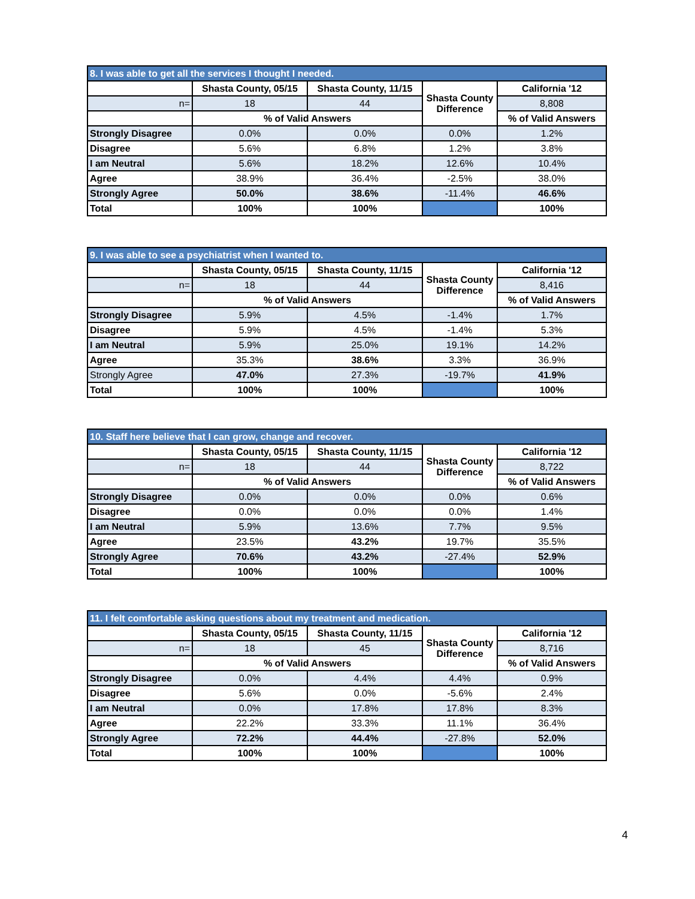| 8. I was able to get all the services I thought I needed. | | | | |
| --- | --- | --- | --- | --- |
| | Shasta County, 05/15 | Shasta County, 11/15 | Shasta County Difference | California '12 |
| n= | 18 | 44 | | 8,808 |
| | % of Valid Answers | | | % of Valid Answers |
| Strongly Disagree | 0.0% | 0.0% | 0.0% | 1.2% |
| Disagree | 5.6% | 6.8% | 1.2% | 3.8% |
| I am Neutral | 5.6% | 18.2% | 12.6% | 10.4% |
| Agree | 38.9% | 36.4% | -2.5% | 38.0% |
| Strongly Agree | 50.0% | 38.6% | -11.4% | 46.6% |
| Total | 100% | 100% | | 100% |
| 9. I was able to see a psychiatrist when I wanted to. | | | | |
| --- | --- | --- | --- | --- |
| | Shasta County, 05/15 | Shasta County, 11/15 | Shasta County Difference | California '12 |
| n= | 18 | 44 | | 8,416 |
| | % of Valid Answers | | | % of Valid Answers |
| Strongly Disagree | 5.9% | 4.5% | -1.4% | 1.7% |
| Disagree | 5.9% | 4.5% | -1.4% | 5.3% |
| I am Neutral | 5.9% | 25.0% | 19.1% | 14.2% |
| Agree | 35.3% | 38.6% | 3.3% | 36.9% |
| Strongly Agree | 47.0% | 27.3% | -19.7% | 41.9% |
| Total | 100% | 100% | | 100% |
| 10. Staff here believe that I can grow, change and recover. | | | | |
| --- | --- | --- | --- | --- |
| | Shasta County, 05/15 | Shasta County, 11/15 | Shasta County Difference | California '12 |
| n= | 18 | 44 | | 8,722 |
| | % of Valid Answers | | | % of Valid Answers |
| Strongly Disagree | 0.0% | 0.0% | 0.0% | 0.6% |
| Disagree | 0.0% | 0.0% | 0.0% | 1.4% |
| I am Neutral | 5.9% | 13.6% | 7.7% | 9.5% |
| Agree | 23.5% | 43.2% | 19.7% | 35.5% |
| Strongly Agree | 70.6% | 43.2% | -27.4% | 52.9% |
| Total | 100% | 100% | | 100% |
| 11. I felt comfortable asking questions about my treatment and medication. | | | | |
| --- | --- | --- | --- | --- |
| | Shasta County, 05/15 | Shasta County, 11/15 | Shasta County Difference | California '12 |
| n= | 18 | 45 | | 8,716 |
| | % of Valid Answers | | | % of Valid Answers |
| Strongly Disagree | 0.0% | 4.4% | 4.4% | 0.9% |
| Disagree | 5.6% | 0.0% | -5.6% | 2.4% |
| I am Neutral | 0.0% | 17.8% | 17.8% | 8.3% |
| Agree | 22.2% | 33.3% | 11.1% | 36.4% |
| Strongly Agree | 72.2% | 44.4% | -27.8% | 52.0% |
| Total | 100% | 100% | | 100% |
4